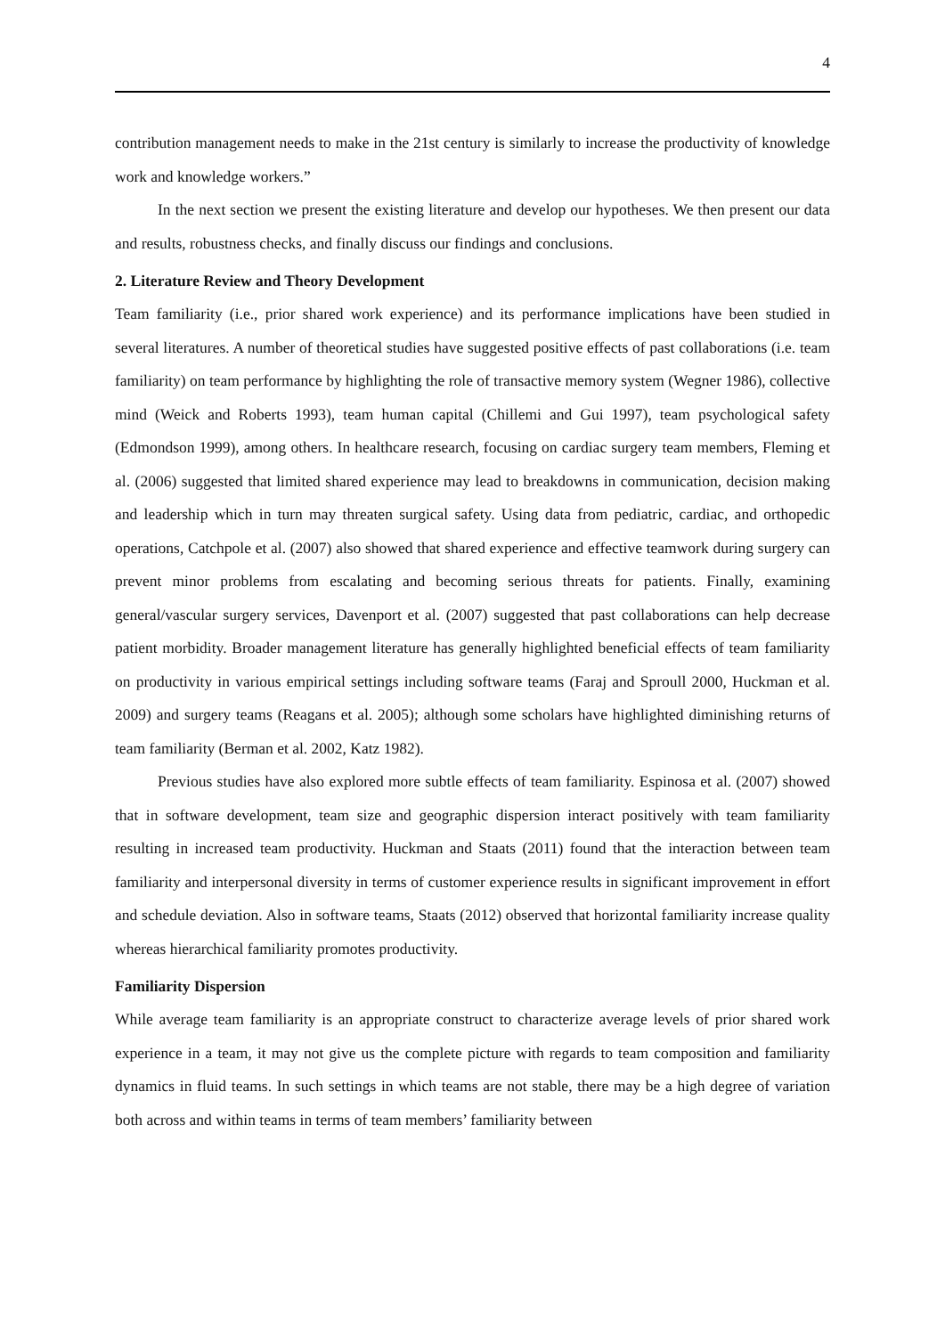4
contribution management needs to make in the 21st century is similarly to increase the productivity of knowledge work and knowledge workers.”
In the next section we present the existing literature and develop our hypotheses. We then present our data and results, robustness checks, and finally discuss our findings and conclusions.
2. Literature Review and Theory Development
Team familiarity (i.e., prior shared work experience) and its performance implications have been studied in several literatures. A number of theoretical studies have suggested positive effects of past collaborations (i.e. team familiarity) on team performance by highlighting the role of transactive memory system (Wegner 1986), collective mind (Weick and Roberts 1993), team human capital (Chillemi and Gui 1997), team psychological safety (Edmondson 1999), among others. In healthcare research, focusing on cardiac surgery team members, Fleming et al. (2006) suggested that limited shared experience may lead to breakdowns in communication, decision making and leadership which in turn may threaten surgical safety. Using data from pediatric, cardiac, and orthopedic operations, Catchpole et al. (2007) also showed that shared experience and effective teamwork during surgery can prevent minor problems from escalating and becoming serious threats for patients. Finally, examining general/vascular surgery services, Davenport et al. (2007) suggested that past collaborations can help decrease patient morbidity. Broader management literature has generally highlighted beneficial effects of team familiarity on productivity in various empirical settings including software teams (Faraj and Sproull 2000, Huckman et al. 2009) and surgery teams (Reagans et al. 2005); although some scholars have highlighted diminishing returns of team familiarity (Berman et al. 2002, Katz 1982).
Previous studies have also explored more subtle effects of team familiarity. Espinosa et al. (2007) showed that in software development, team size and geographic dispersion interact positively with team familiarity resulting in increased team productivity. Huckman and Staats (2011) found that the interaction between team familiarity and interpersonal diversity in terms of customer experience results in significant improvement in effort and schedule deviation. Also in software teams, Staats (2012) observed that horizontal familiarity increase quality whereas hierarchical familiarity promotes productivity.
Familiarity Dispersion
While average team familiarity is an appropriate construct to characterize average levels of prior shared work experience in a team, it may not give us the complete picture with regards to team composition and familiarity dynamics in fluid teams. In such settings in which teams are not stable, there may be a high degree of variation both across and within teams in terms of team members’ familiarity between